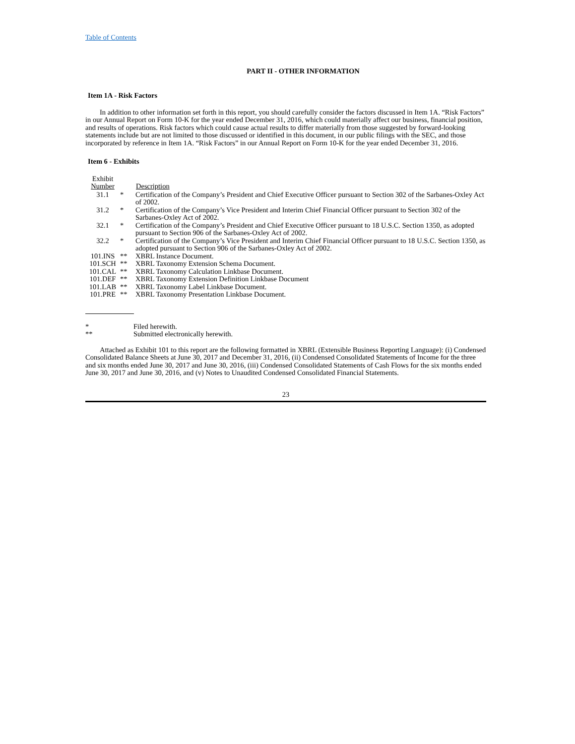Table of Contents
PART II - OTHER INFORMATION
Item 1A - Risk Factors
In addition to other information set forth in this report, you should carefully consider the factors discussed in Item 1A. “Risk Factors” in our Annual Report on Form 10-K for the year ended December 31, 2016, which could materially affect our business, financial position, and results of operations. Risk factors which could cause actual results to differ materially from those suggested by forward-looking statements include but are not limited to those discussed or identified in this document, in our public filings with the SEC, and those incorporated by reference in Item 1A. “Risk Factors” in our Annual Report on Form 10-K for the year ended December 31, 2016.
Item 6 - Exhibits
| Exhibit Number | | Description |
| --- | --- | --- |
| 31.1 | * | Certification of the Company’s President and Chief Executive Officer pursuant to Section 302 of the Sarbanes-Oxley Act of 2002. |
| 31.2 | * | Certification of the Company’s Vice President and Interim Chief Financial Officer pursuant to Section 302 of the Sarbanes-Oxley Act of 2002. |
| 32.1 | * | Certification of the Company’s President and Chief Executive Officer pursuant to 18 U.S.C. Section 1350, as adopted pursuant to Section 906 of the Sarbanes-Oxley Act of 2002. |
| 32.2 | * | Certification of the Company’s Vice President and Interim Chief Financial Officer pursuant to 18 U.S.C. Section 1350, as adopted pursuant to Section 906 of the Sarbanes-Oxley Act of 2002. |
| 101.INS | ** | XBRL Instance Document. |
| 101.SCH | ** | XBRL Taxonomy Extension Schema Document. |
| 101.CAL | ** | XBRL Taxonomy Calculation Linkbase Document. |
| 101.DEF | ** | XBRL Taxonomy Extension Definition Linkbase Document |
| 101.LAB | ** | XBRL Taxonomy Label Linkbase Document. |
| 101.PRE | ** | XBRL Taxonomy Presentation Linkbase Document. |
| * | Filed herewith. |
| ** | Submitted electronically herewith. |
Attached as Exhibit 101 to this report are the following formatted in XBRL (Extensible Business Reporting Language): (i) Condensed Consolidated Balance Sheets at June 30, 2017 and December 31, 2016, (ii) Condensed Consolidated Statements of Income for the three and six months ended June 30, 2017 and June 30, 2016, (iii) Condensed Consolidated Statements of Cash Flows for the six months ended June 30, 2017 and June 30, 2016, and (v) Notes to Unaudited Condensed Consolidated Financial Statements.
23